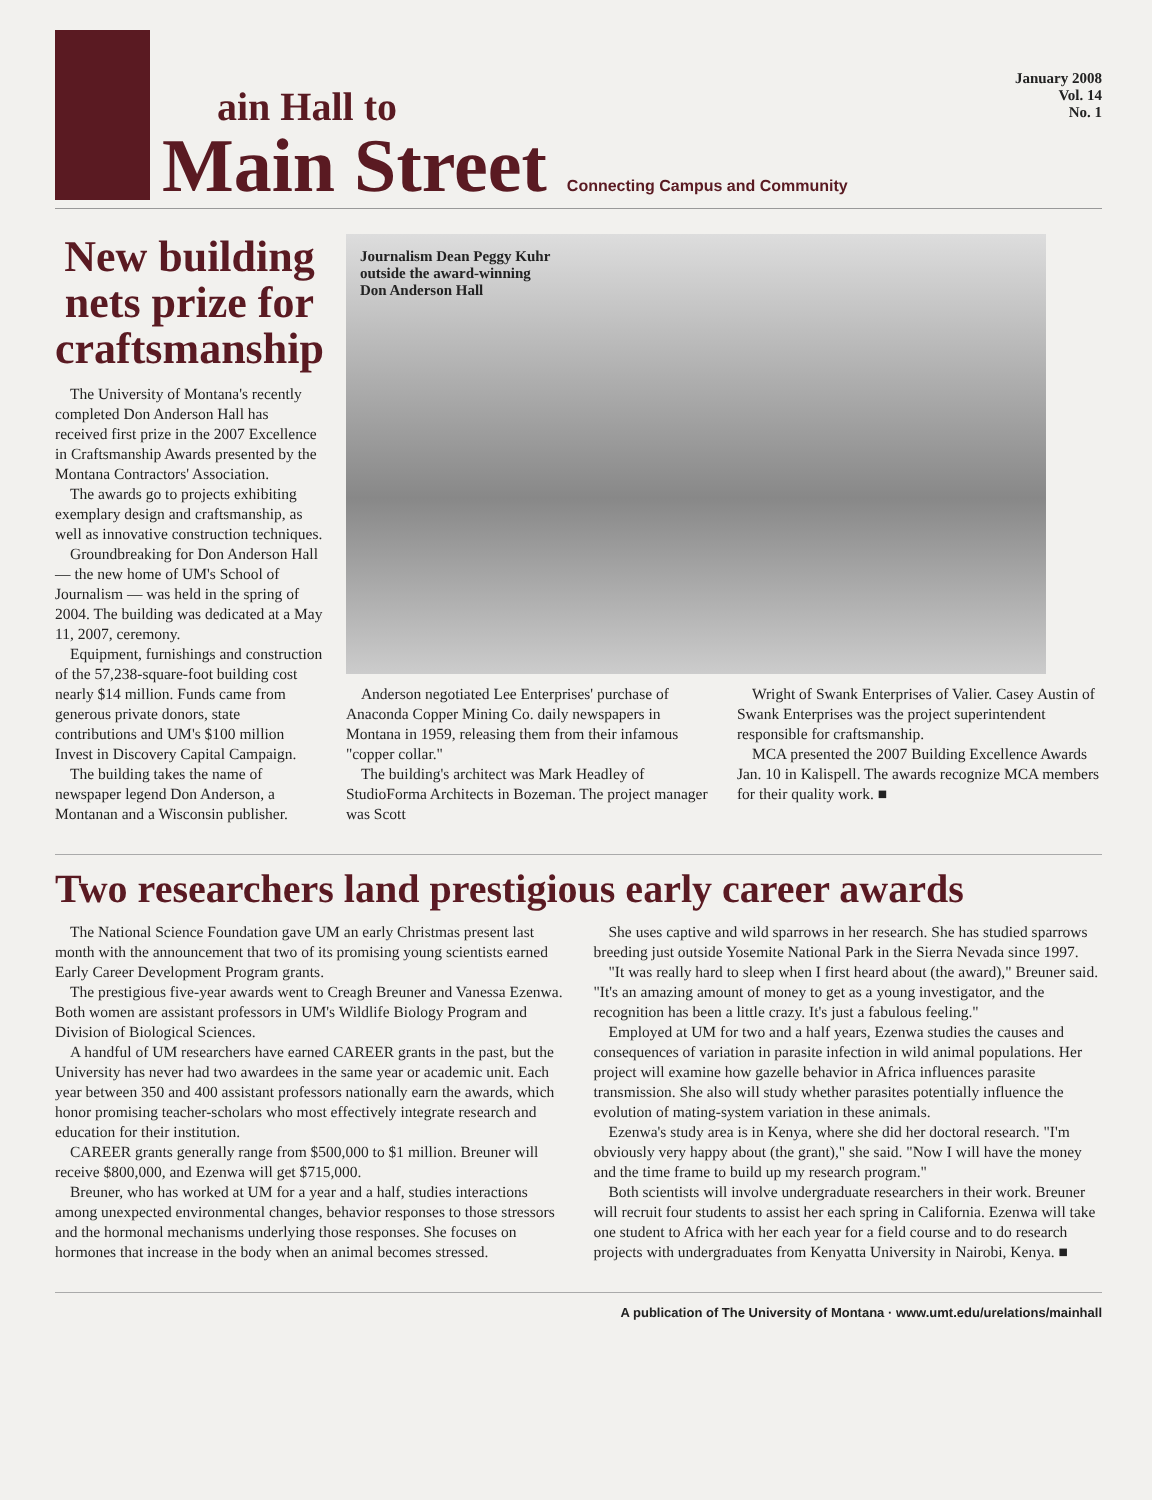ain Hall to
Main Street
Connecting Campus and Community
January 2008
Vol. 14
No. 1
New building nets prize for craftsmanship
The University of Montana's recently completed Don Anderson Hall has received first prize in the 2007 Excellence in Craftsmanship Awards presented by the Montana Contractors' Association.
The awards go to projects exhibiting exemplary design and craftsmanship, as well as innovative construction techniques.
Groundbreaking for Don Anderson Hall — the new home of UM's School of Journalism — was held in the spring of 2004. The building was dedicated at a May 11, 2007, ceremony.
Equipment, furnishings and construction of the 57,238-square-foot building cost nearly $14 million. Funds came from generous private donors, state contributions and UM's $100 million Invest in Discovery Capital Campaign.
The building takes the name of newspaper legend Don Anderson, a Montanan and a Wisconsin publisher.
Journalism Dean Peggy Kuhr
outside the award-winning
Don Anderson Hall
Anderson negotiated Lee Enterprises' purchase of Anaconda Copper Mining Co. daily newspapers in Montana in 1959, releasing them from their infamous "copper collar."
The building's architect was Mark Headley of StudioForma Architects in Bozeman. The project manager was Scott
Wright of Swank Enterprises of Valier. Casey Austin of Swank Enterprises was the project superintendent responsible for craftsmanship.
MCA presented the 2007 Building Excellence Awards Jan. 10 in Kalispell. The awards recognize MCA members for their quality work. ■
Two researchers land prestigious early career awards
The National Science Foundation gave UM an early Christmas present last month with the announcement that two of its promising young scientists earned Early Career Development Program grants.
The prestigious five-year awards went to Creagh Breuner and Vanessa Ezenwa. Both women are assistant professors in UM's Wildlife Biology Program and Division of Biological Sciences.
A handful of UM researchers have earned CAREER grants in the past, but the University has never had two awardees in the same year or academic unit. Each year between 350 and 400 assistant professors nationally earn the awards, which honor promising teacher-scholars who most effectively integrate research and education for their institution.
CAREER grants generally range from $500,000 to $1 million. Breuner will receive $800,000, and Ezenwa will get $715,000.
Breuner, who has worked at UM for a year and a half, studies interactions among unexpected environmental changes, behavior responses to those stressors and the hormonal mechanisms underlying those responses. She focuses on hormones that increase in the body when an animal becomes stressed.
She uses captive and wild sparrows in her research. She has studied sparrows breeding just outside Yosemite National Park in the Sierra Nevada since 1997.
"It was really hard to sleep when I first heard about (the award)," Breuner said. "It's an amazing amount of money to get as a young investigator, and the recognition has been a little crazy. It's just a fabulous feeling."
Employed at UM for two and a half years, Ezenwa studies the causes and consequences of variation in parasite infection in wild animal populations. Her project will examine how gazelle behavior in Africa influences parasite transmission. She also will study whether parasites potentially influence the evolution of mating-system variation in these animals.
Ezenwa's study area is in Kenya, where she did her doctoral research. "I'm obviously very happy about (the grant)," she said. "Now I will have the money and the time frame to build up my research program."
Both scientists will involve undergraduate researchers in their work. Breuner will recruit four students to assist her each spring in California. Ezenwa will take one student to Africa with her each year for a field course and to do research projects with undergraduates from Kenyatta University in Nairobi, Kenya. ■
A publication of The University of Montana · www.umt.edu/urelations/mainhall